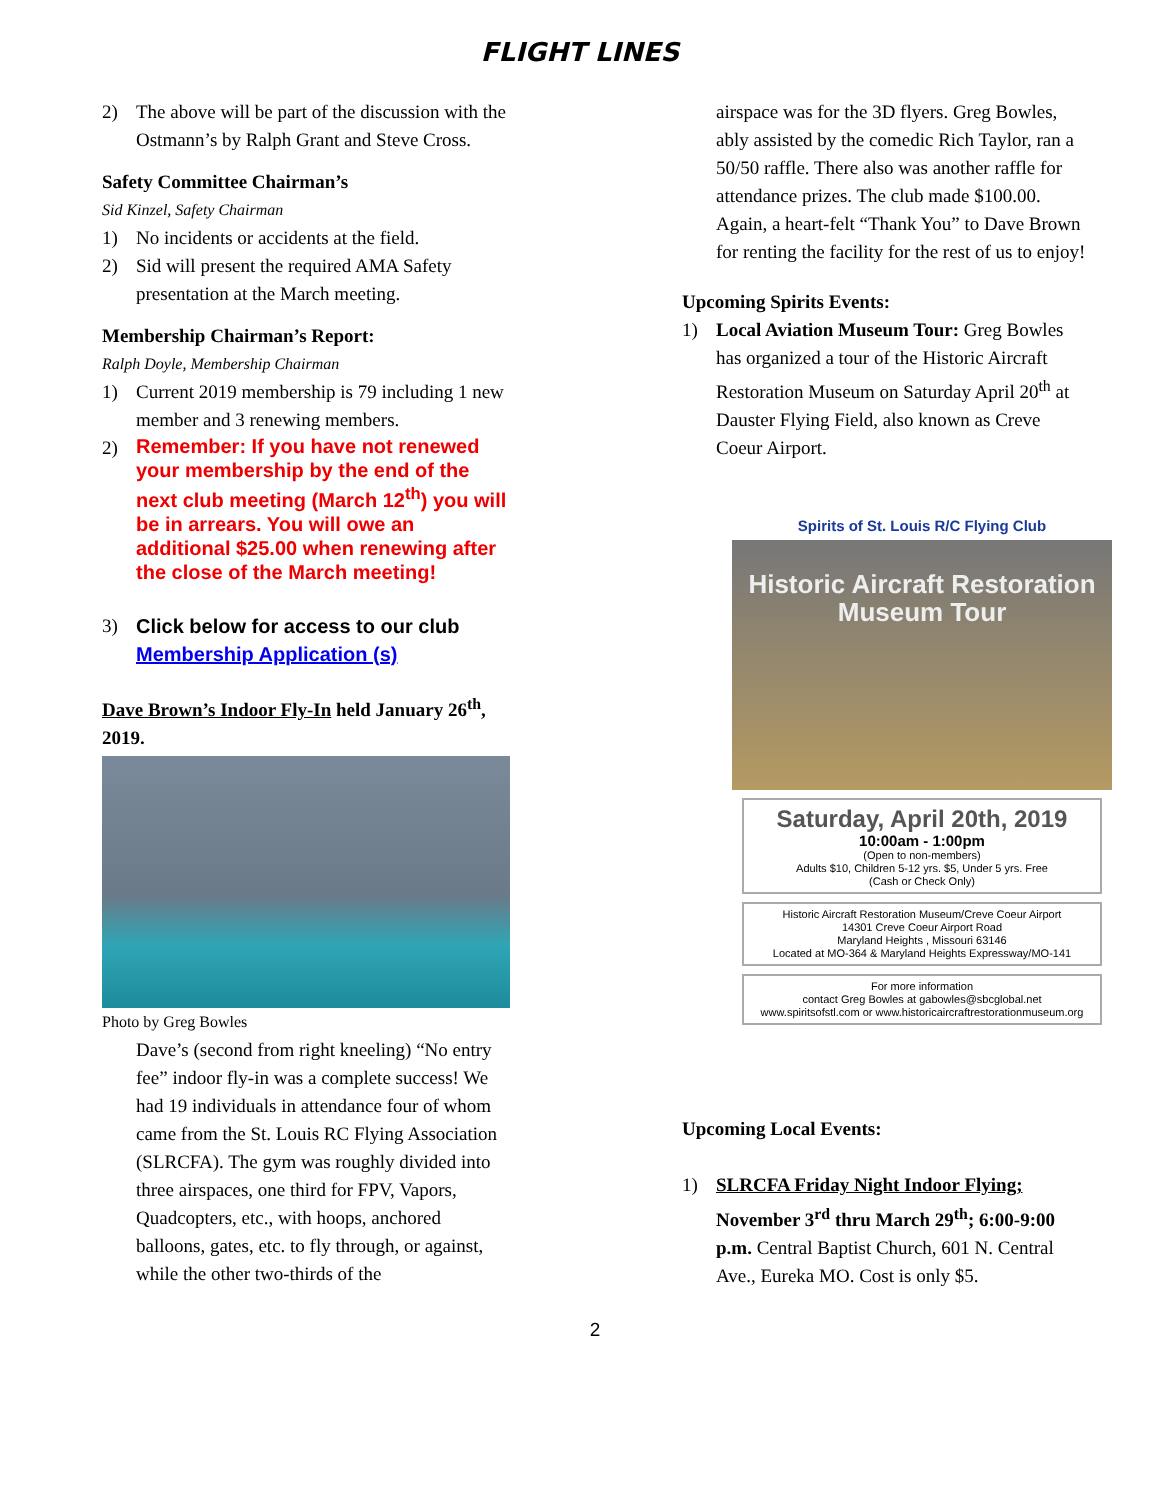FLIGHT LINES
2) The above will be part of the discussion with the Ostmann’s by Ralph Grant and Steve Cross.
Safety Committee Chairman’s
Sid Kinzel, Safety Chairman
1) No incidents or accidents at the field.
2) Sid will present the required AMA Safety presentation at the March meeting.
Membership Chairman’s Report:
Ralph Doyle, Membership Chairman
1) Current 2019 membership is 79 including 1 new member and 3 renewing members.
2) Remember: If you have not renewed your membership by the end of the next club meeting (March 12<sup>th</sup>) you will be in arrears. You will owe an additional $25.00 when renewing after the close of the March meeting!
3) Click below for access to our club
Membership Application (s)
Dave Brown’s Indoor Fly-In held January 26<sup>th</sup>, 2019.
Photo by Greg Bowles
Dave’s (second from right kneeling) “No entry fee” indoor fly-in was a complete success! We had 19 individuals in attendance four of whom came from the St. Louis RC Flying Association (SLRCFA). The gym was roughly divided into three airspaces, one third for FPV, Vapors, Quadcopters, etc., with hoops, anchored balloons, gates, etc. to fly through, or against, while the other two-thirds of the
airspace was for the 3D flyers. Greg Bowles, ably assisted by the comedic Rich Taylor, ran a 50/50 raffle. There also was another raffle for attendance prizes. The club made $100.00. Again, a heart-felt “Thank You” to Dave Brown for renting the facility for the rest of us to enjoy!
Upcoming Spirits Events:
1) Local Aviation Museum Tour: Greg Bowles has organized a tour of the Historic Aircraft Restoration Museum on Saturday April 20<sup>th</sup> at Dauster Flying Field, also known as Creve Coeur Airport.
Spirits of St. Louis R/C Flying Club
Historic Aircraft Restoration
Museum Tour
Saturday, April 20th, 2019
10:00am - 1:00pm
(Open to non-members)
Adults $10, Children 5-12 yrs. $5, Under 5 yrs. Free
(Cash or Check Only)
Historic Aircraft Restoration Museum/Creve Coeur Airport
14301 Creve Coeur Airport Road
Maryland Heights , Missouri 63146
Located at MO-364 & Maryland Heights Expressway/MO-141
For more information
contact Greg Bowles at gabowles@sbcglobal.net
www.spiritsofstl.com or www.historicaircraftrestorationmuseum.org
Upcoming Local Events:
1) SLRCFA Friday Night Indoor Flying; November 3<sup>rd</sup> thru March 29<sup>th</sup>; 6:00-9:00 p.m. Central Baptist Church, 601 N. Central Ave., Eureka MO. Cost is only $5.
2